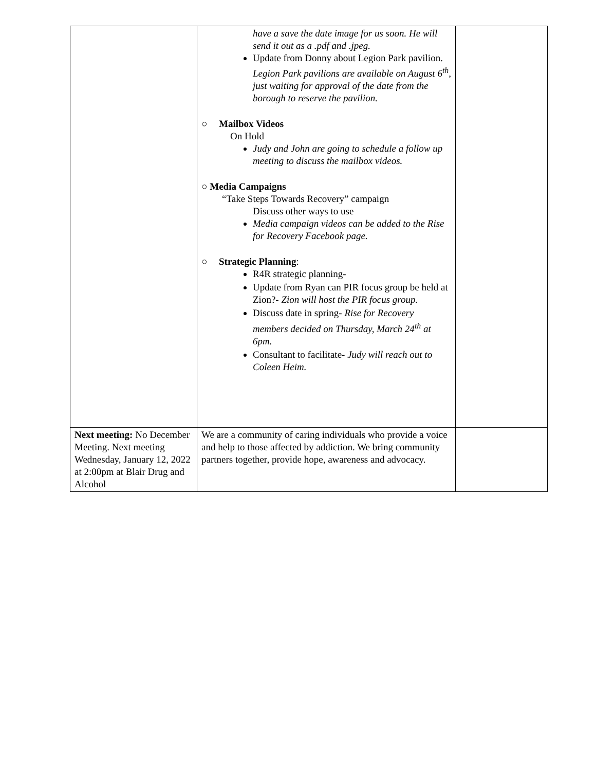| | have a save the date image for us soon. He will send it out as a .pdf and .jpeg. Update from Donny about Legion Park pavilion. Legion Park pavilions are available on August 6<sup>th</sup>, just waiting for approval of the date from the borough to reserve the pavilion. ○ Mailbox Videos On Hold Judy and John are going to schedule a follow up meeting to discuss the mailbox videos. ○ Media Campaigns “Take Steps Towards Recovery” campaign Discuss other ways to use Media campaign videos can be added to the Rise for Recovery Facebook page. ○ Strategic Planning : R4R strategic planning- Update from Ryan can PIR focus group be held at Zion?- Zion will host the PIR focus group. Discuss date in spring- Rise for Recovery members decided on Thursday, March 24<sup>th</sup> at 6pm. Consultant to facilitate- Judy will reach out to Coleen Heim. | |
| Next meeting: No December Meeting. Next meeting Wednesday, January 12, 2022 at 2:00pm at Blair Drug and Alcohol | We are a community of caring individuals who provide a voice and help to those affected by addiction. We bring community partners together, provide hope, awareness and advocacy. | |